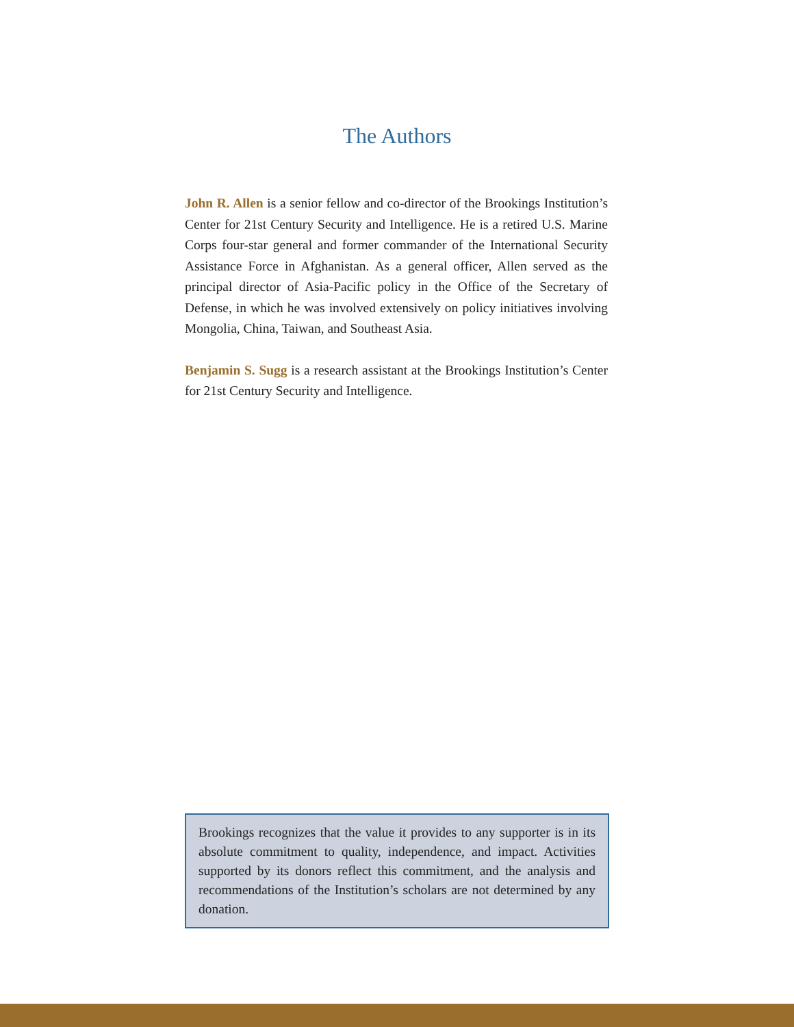The Authors
John R. Allen is a senior fellow and co-director of the Brookings Institution’s Center for 21st Century Security and Intelligence. He is a retired U.S. Marine Corps four-star general and former commander of the International Security Assistance Force in Afghanistan. As a general officer, Allen served as the principal director of Asia-Pacific policy in the Office of the Secretary of Defense, in which he was involved extensively on policy initiatives involving Mongolia, China, Taiwan, and Southeast Asia.
Benjamin S. Sugg is a research assistant at the Brookings Institution’s Center for 21st Century Security and Intelligence.
Brookings recognizes that the value it provides to any supporter is in its absolute commitment to quality, independence, and impact. Activities supported by its donors reflect this commitment, and the analysis and recommendations of the Institution’s scholars are not determined by any donation.